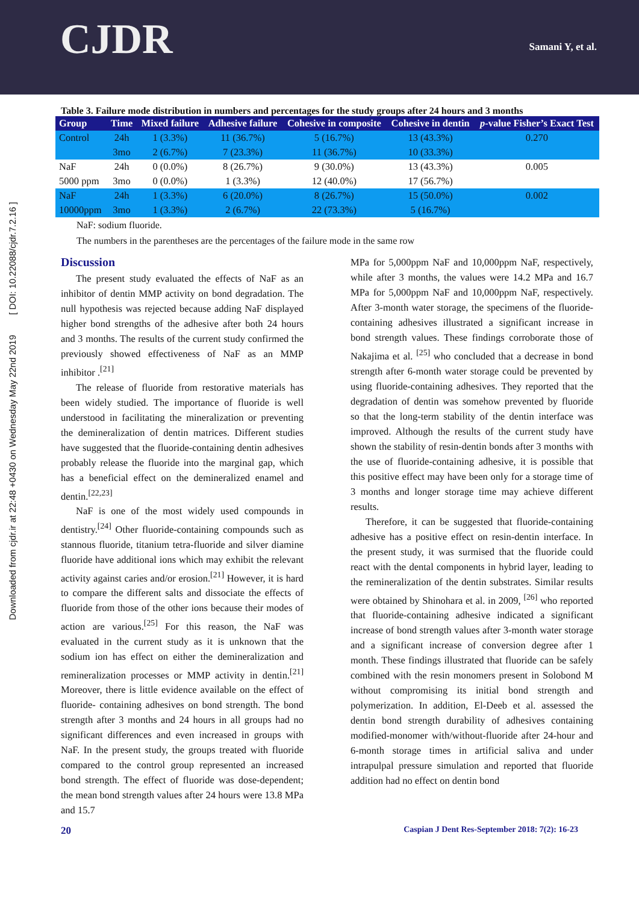CJDR Samani Y, et al.
Downloaded from cjdr.ir at 22:48 +0430 on Wednesday May 22nd 2019 [ DOI: 10.22088/cjdr.7.2.16 ]
Table 3. Failure mode distribution in numbers and percentages for the study groups after 24 hours and 3 months
| Group | Time | Mixed failure | Adhesive failure | Cohesive in composite | Cohesive in dentin | p -value Fisher’s Exact Test |
| --- | --- | --- | --- | --- | --- | --- |
| Control | 24h | 1 (3.3%) | 11 (36.7%) | 5 (16.7%) | 13 (43.3%) | 0.270 |
| | 3mo | 2 (6.7%) | 7 (23.3%) | 11 (36.7%) | 10 (33.3%) | |
| NaF | 24h | 0 (0.0%) | 8 (26.7%) | 9 (30.0%) | 13 (43.3%) | 0.005 |
| 5000 ppm | 3mo | 0 (0.0%) | 1 (3.3%) | 12 (40.0%) | 17 (56.7%) | |
| NaF | 24h | 1 (3.3%) | 6 (20.0%) | 8 (26.7%) | 15 (50.0%) | 0.002 |
| 10000ppm | 3mo | 1 (3.3%) | 2 (6.7%) | 22 (73.3%) | 5 (16.7%) | |
NaF: sodium fluoride.
The numbers in the parentheses are the percentages of the failure mode in the same row
Discussion
The present study evaluated the effects of NaF as an inhibitor of dentin MMP activity on bond degradation. The null hypothesis was rejected because adding NaF displayed higher bond strengths of the adhesive after both 24 hours and 3 months. The results of the current study confirmed the previously showed effectiveness of NaF as an MMP inhibitor .<sup>[21]</sup>
The release of fluoride from restorative materials has been widely studied. The importance of fluoride is well understood in facilitating the mineralization or preventing the demineralization of dentin matrices. Different studies have suggested that the fluoride-containing dentin adhesives probably release the fluoride into the marginal gap, which has a beneficial effect on the demineralized enamel and dentin.<sup>[22,23]</sup>
NaF is one of the most widely used compounds in dentistry.<sup>[24]</sup> Other fluoride-containing compounds such as stannous fluoride, titanium tetra-fluoride and silver diamine fluoride have additional ions which may exhibit the relevant activity against caries and/or erosion.<sup>[21]</sup> However, it is hard to compare the different salts and dissociate the effects of fluoride from those of the other ions because their modes of action are various.<sup>[25]</sup> For this reason, the NaF was evaluated in the current study as it is unknown that the sodium ion has effect on either the demineralization and remineralization processes or MMP activity in dentin.<sup>[21]</sup> Moreover, there is little evidence available on the effect of fluoride- containing adhesives on bond strength. The bond strength after 3 months and 24 hours in all groups had no significant differences and even increased in groups with NaF. In the present study, the groups treated with fluoride compared to the control group represented an increased bond strength. The effect of fluoride was dose-dependent; the mean bond strength values after 24 hours were 13.8 MPa and 15.7
MPa for 5,000ppm NaF and 10,000ppm NaF, respectively, while after 3 months, the values were 14.2 MPa and 16.7 MPa for 5,000ppm NaF and 10,000ppm NaF, respectively. After 3-month water storage, the specimens of the fluoride-containing adhesives illustrated a significant increase in bond strength values. These findings corroborate those of Nakajima et al. <sup>[25]</sup> who concluded that a decrease in bond strength after 6-month water storage could be prevented by using fluoride-containing adhesives. They reported that the degradation of dentin was somehow prevented by fluoride so that the long-term stability of the dentin interface was improved. Although the results of the current study have shown the stability of resin-dentin bonds after 3 months with the use of fluoride-containing adhesive, it is possible that this positive effect may have been only for a storage time of 3 months and longer storage time may achieve different results.
Therefore, it can be suggested that fluoride-containing adhesive has a positive effect on resin-dentin interface. In the present study, it was surmised that the fluoride could react with the dental components in hybrid layer, leading to the remineralization of the dentin substrates. Similar results were obtained by Shinohara et al. in 2009, <sup>[26]</sup> who reported that fluoride-containing adhesive indicated a significant increase of bond strength values after 3-month water storage and a significant increase of conversion degree after 1 month. These findings illustrated that fluoride can be safely combined with the resin monomers present in Solobond M without compromising its initial bond strength and polymerization. In addition, El-Deeb et al. assessed the dentin bond strength durability of adhesives containing modified-monomer with/without-fluoride after 24-hour and 6-month storage times in artificial saliva and under intrapulpal pressure simulation and reported that fluoride addition had no effect on dentin bond
20 Caspian J Dent Res-September 2018: 7(2): 16-23